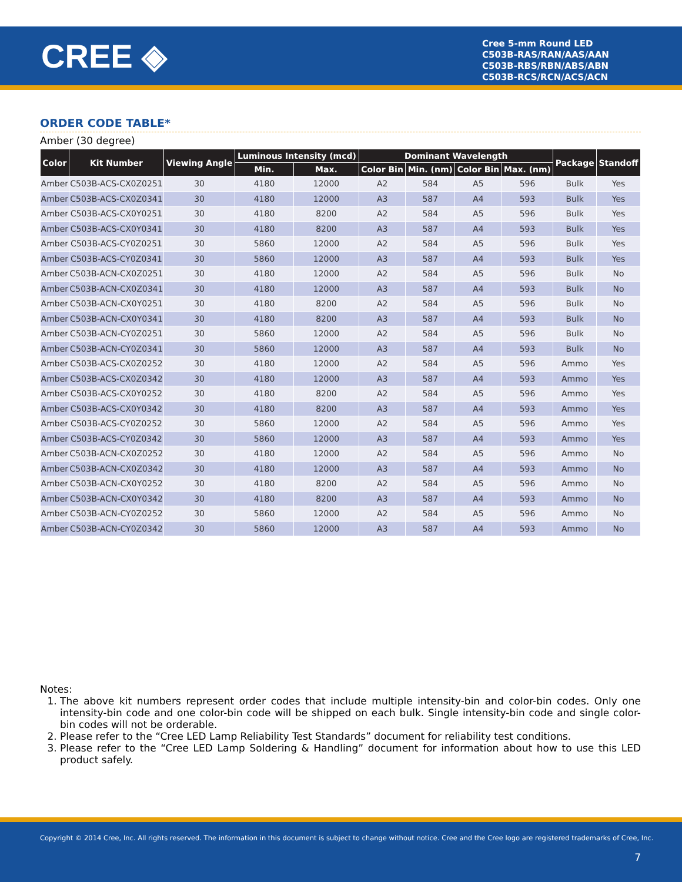CREE ◈
Cree 5-mm Round LED
C503B-RAS/RAN/AAS/AAN
C503B-RBS/RBN/ABS/ABN
C503B-RCS/RCN/ACS/ACN
ORDER CODE TABLE*
Amber (30 degree)
| Color | Kit Number | Viewing Angle | Luminous Intensity (mcd) | | Dominant Wavelength | | | | Package | Standoff |
| --- | --- | --- | --- | --- | --- | --- | --- | --- | --- | --- |
| | | | Min. | Max. | Color Bin | Min. (nm) | Color Bin | Max. (nm) | | |
| Amber | C503B-ACS-CX0Z0251 | 30 | 4180 | 12000 | A2 | 584 | A5 | 596 | Bulk | Yes |
| Amber | C503B-ACS-CX0Z0341 | 30 | 4180 | 12000 | A3 | 587 | A4 | 593 | Bulk | Yes |
| Amber | C503B-ACS-CX0Y0251 | 30 | 4180 | 8200 | A2 | 584 | A5 | 596 | Bulk | Yes |
| Amber | C503B-ACS-CX0Y0341 | 30 | 4180 | 8200 | A3 | 587 | A4 | 593 | Bulk | Yes |
| Amber | C503B-ACS-CY0Z0251 | 30 | 5860 | 12000 | A2 | 584 | A5 | 596 | Bulk | Yes |
| Amber | C503B-ACS-CY0Z0341 | 30 | 5860 | 12000 | A3 | 587 | A4 | 593 | Bulk | Yes |
| Amber | C503B-ACN-CX0Z0251 | 30 | 4180 | 12000 | A2 | 584 | A5 | 596 | Bulk | No |
| Amber | C503B-ACN-CX0Z0341 | 30 | 4180 | 12000 | A3 | 587 | A4 | 593 | Bulk | No |
| Amber | C503B-ACN-CX0Y0251 | 30 | 4180 | 8200 | A2 | 584 | A5 | 596 | Bulk | No |
| Amber | C503B-ACN-CX0Y0341 | 30 | 4180 | 8200 | A3 | 587 | A4 | 593 | Bulk | No |
| Amber | C503B-ACN-CY0Z0251 | 30 | 5860 | 12000 | A2 | 584 | A5 | 596 | Bulk | No |
| Amber | C503B-ACN-CY0Z0341 | 30 | 5860 | 12000 | A3 | 587 | A4 | 593 | Bulk | No |
| Amber | C503B-ACS-CX0Z0252 | 30 | 4180 | 12000 | A2 | 584 | A5 | 596 | Ammo | Yes |
| Amber | C503B-ACS-CX0Z0342 | 30 | 4180 | 12000 | A3 | 587 | A4 | 593 | Ammo | Yes |
| Amber | C503B-ACS-CX0Y0252 | 30 | 4180 | 8200 | A2 | 584 | A5 | 596 | Ammo | Yes |
| Amber | C503B-ACS-CX0Y0342 | 30 | 4180 | 8200 | A3 | 587 | A4 | 593 | Ammo | Yes |
| Amber | C503B-ACS-CY0Z0252 | 30 | 5860 | 12000 | A2 | 584 | A5 | 596 | Ammo | Yes |
| Amber | C503B-ACS-CY0Z0342 | 30 | 5860 | 12000 | A3 | 587 | A4 | 593 | Ammo | Yes |
| Amber | C503B-ACN-CX0Z0252 | 30 | 4180 | 12000 | A2 | 584 | A5 | 596 | Ammo | No |
| Amber | C503B-ACN-CX0Z0342 | 30 | 4180 | 12000 | A3 | 587 | A4 | 593 | Ammo | No |
| Amber | C503B-ACN-CX0Y0252 | 30 | 4180 | 8200 | A2 | 584 | A5 | 596 | Ammo | No |
| Amber | C503B-ACN-CX0Y0342 | 30 | 4180 | 8200 | A3 | 587 | A4 | 593 | Ammo | No |
| Amber | C503B-ACN-CY0Z0252 | 30 | 5860 | 12000 | A2 | 584 | A5 | 596 | Ammo | No |
| Amber | C503B-ACN-CY0Z0342 | 30 | 5860 | 12000 | A3 | 587 | A4 | 593 | Ammo | No |
Notes:
1. The above kit numbers represent order codes that include multiple intensity-bin and color-bin codes. Only one intensity-bin code and one color-bin code will be shipped on each bulk. Single intensity-bin code and single color-bin codes will not be orderable.
2. Please refer to the “Cree LED Lamp Reliability Test Standards” document for reliability test conditions.
3. Please refer to the “Cree LED Lamp Soldering & Handling” document for information about how to use this LED product safely.
Copyright © 2014 Cree, Inc. All rights reserved. The information in this document is subject to change without notice. Cree and the Cree logo are registered trademarks of Cree, Inc.
7